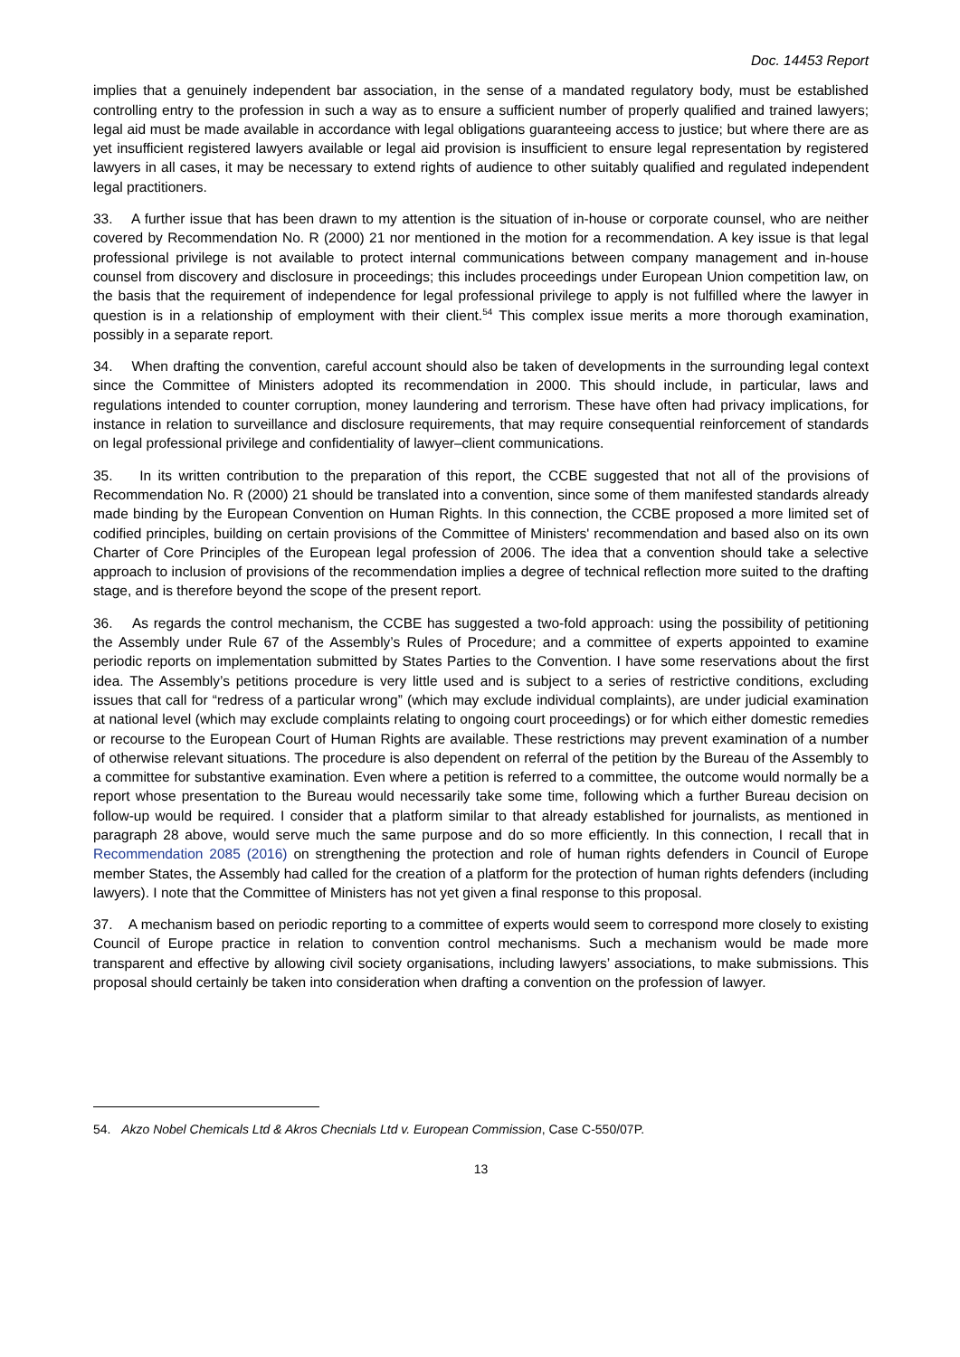Doc. 14453 Report
implies that a genuinely independent bar association, in the sense of a mandated regulatory body, must be established controlling entry to the profession in such a way as to ensure a sufficient number of properly qualified and trained lawyers; legal aid must be made available in accordance with legal obligations guaranteeing access to justice; but where there are as yet insufficient registered lawyers available or legal aid provision is insufficient to ensure legal representation by registered lawyers in all cases, it may be necessary to extend rights of audience to other suitably qualified and regulated independent legal practitioners.
33. A further issue that has been drawn to my attention is the situation of in-house or corporate counsel, who are neither covered by Recommendation No. R (2000) 21 nor mentioned in the motion for a recommendation. A key issue is that legal professional privilege is not available to protect internal communications between company management and in-house counsel from discovery and disclosure in proceedings; this includes proceedings under European Union competition law, on the basis that the requirement of independence for legal professional privilege to apply is not fulfilled where the lawyer in question is in a relationship of employment with their client.<sup>54</sup> This complex issue merits a more thorough examination, possibly in a separate report.
34. When drafting the convention, careful account should also be taken of developments in the surrounding legal context since the Committee of Ministers adopted its recommendation in 2000. This should include, in particular, laws and regulations intended to counter corruption, money laundering and terrorism. These have often had privacy implications, for instance in relation to surveillance and disclosure requirements, that may require consequential reinforcement of standards on legal professional privilege and confidentiality of lawyer–client communications.
35. In its written contribution to the preparation of this report, the CCBE suggested that not all of the provisions of Recommendation No. R (2000) 21 should be translated into a convention, since some of them manifested standards already made binding by the European Convention on Human Rights. In this connection, the CCBE proposed a more limited set of codified principles, building on certain provisions of the Committee of Ministers' recommendation and based also on its own Charter of Core Principles of the European legal profession of 2006. The idea that a convention should take a selective approach to inclusion of provisions of the recommendation implies a degree of technical reflection more suited to the drafting stage, and is therefore beyond the scope of the present report.
36. As regards the control mechanism, the CCBE has suggested a two-fold approach: using the possibility of petitioning the Assembly under Rule 67 of the Assembly’s Rules of Procedure; and a committee of experts appointed to examine periodic reports on implementation submitted by States Parties to the Convention. I have some reservations about the first idea. The Assembly’s petitions procedure is very little used and is subject to a series of restrictive conditions, excluding issues that call for “redress of a particular wrong” (which may exclude individual complaints), are under judicial examination at national level (which may exclude complaints relating to ongoing court proceedings) or for which either domestic remedies or recourse to the European Court of Human Rights are available. These restrictions may prevent examination of a number of otherwise relevant situations. The procedure is also dependent on referral of the petition by the Bureau of the Assembly to a committee for substantive examination. Even where a petition is referred to a committee, the outcome would normally be a report whose presentation to the Bureau would necessarily take some time, following which a further Bureau decision on follow-up would be required. I consider that a platform similar to that already established for journalists, as mentioned in paragraph 28 above, would serve much the same purpose and do so more efficiently. In this connection, I recall that in Recommendation 2085 (2016) on strengthening the protection and role of human rights defenders in Council of Europe member States, the Assembly had called for the creation of a platform for the protection of human rights defenders (including lawyers). I note that the Committee of Ministers has not yet given a final response to this proposal.
37. A mechanism based on periodic reporting to a committee of experts would seem to correspond more closely to existing Council of Europe practice in relation to convention control mechanisms. Such a mechanism would be made more transparent and effective by allowing civil society organisations, including lawyers’ associations, to make submissions. This proposal should certainly be taken into consideration when drafting a convention on the profession of lawyer.
54. Akzo Nobel Chemicals Ltd & Akros Checnials Ltd v. European Commission, Case C-550/07P.
13